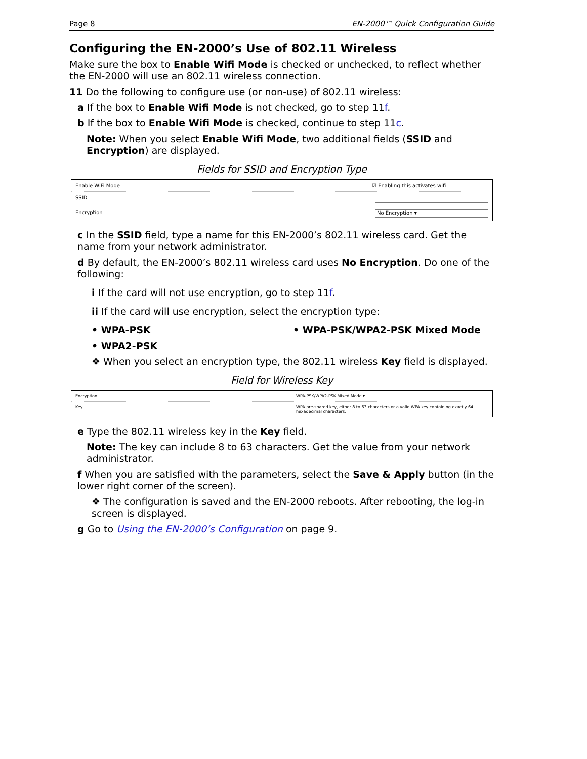Page 8 EN-2000™ Quick Configuration Guide
Configuring the EN-2000’s Use of 802.11 Wireless
Make sure the box to Enable Wifi Mode is checked or unchecked, to reflect whether the EN-2000 will use an 802.11 wireless connection.
11 Do the following to configure use (or non-use) of 802.11 wireless:
a If the box to Enable Wifi Mode is not checked, go to step 11f.
b If the box to Enable Wifi Mode is checked, continue to step 11c.
Note: When you select Enable Wifi Mode, two additional fields (SSID and Encryption) are displayed.
Fields for SSID and Encryption Type
Enable WiFi Mode ☑ Enabling this activates wifi
SSID
Encryption No Encryption ▾
c In the SSID field, type a name for this EN-2000’s 802.11 wireless card. Get the name from your network administrator.
d By default, the EN-2000’s 802.11 wireless card uses No Encryption. Do one of the following:
i If the card will not use encryption, go to step 11f.
ii If the card will use encryption, select the encryption type:
• WPA-PSK
• WPA2-PSK
• WPA-PSK/WPA2-PSK Mixed Mode
❖ When you select an encryption type, the 802.11 wireless Key field is displayed.
Field for Wireless Key
Encryption WPA-PSK/WPA2-PSK Mixed Mode ▾
Key WPA pre-shared key, either 8 to 63 characters or a valid WPA key containing exactly 64 hexadecimal characters.
e Type the 802.11 wireless key in the Key field.
Note: The key can include 8 to 63 characters. Get the value from your network administrator.
f When you are satisfied with the parameters, select the Save & Apply button (in the lower right corner of the screen).
❖ The configuration is saved and the EN-2000 reboots. After rebooting, the log-in screen is displayed.
g Go to Using the EN-2000’s Configuration on page 9.